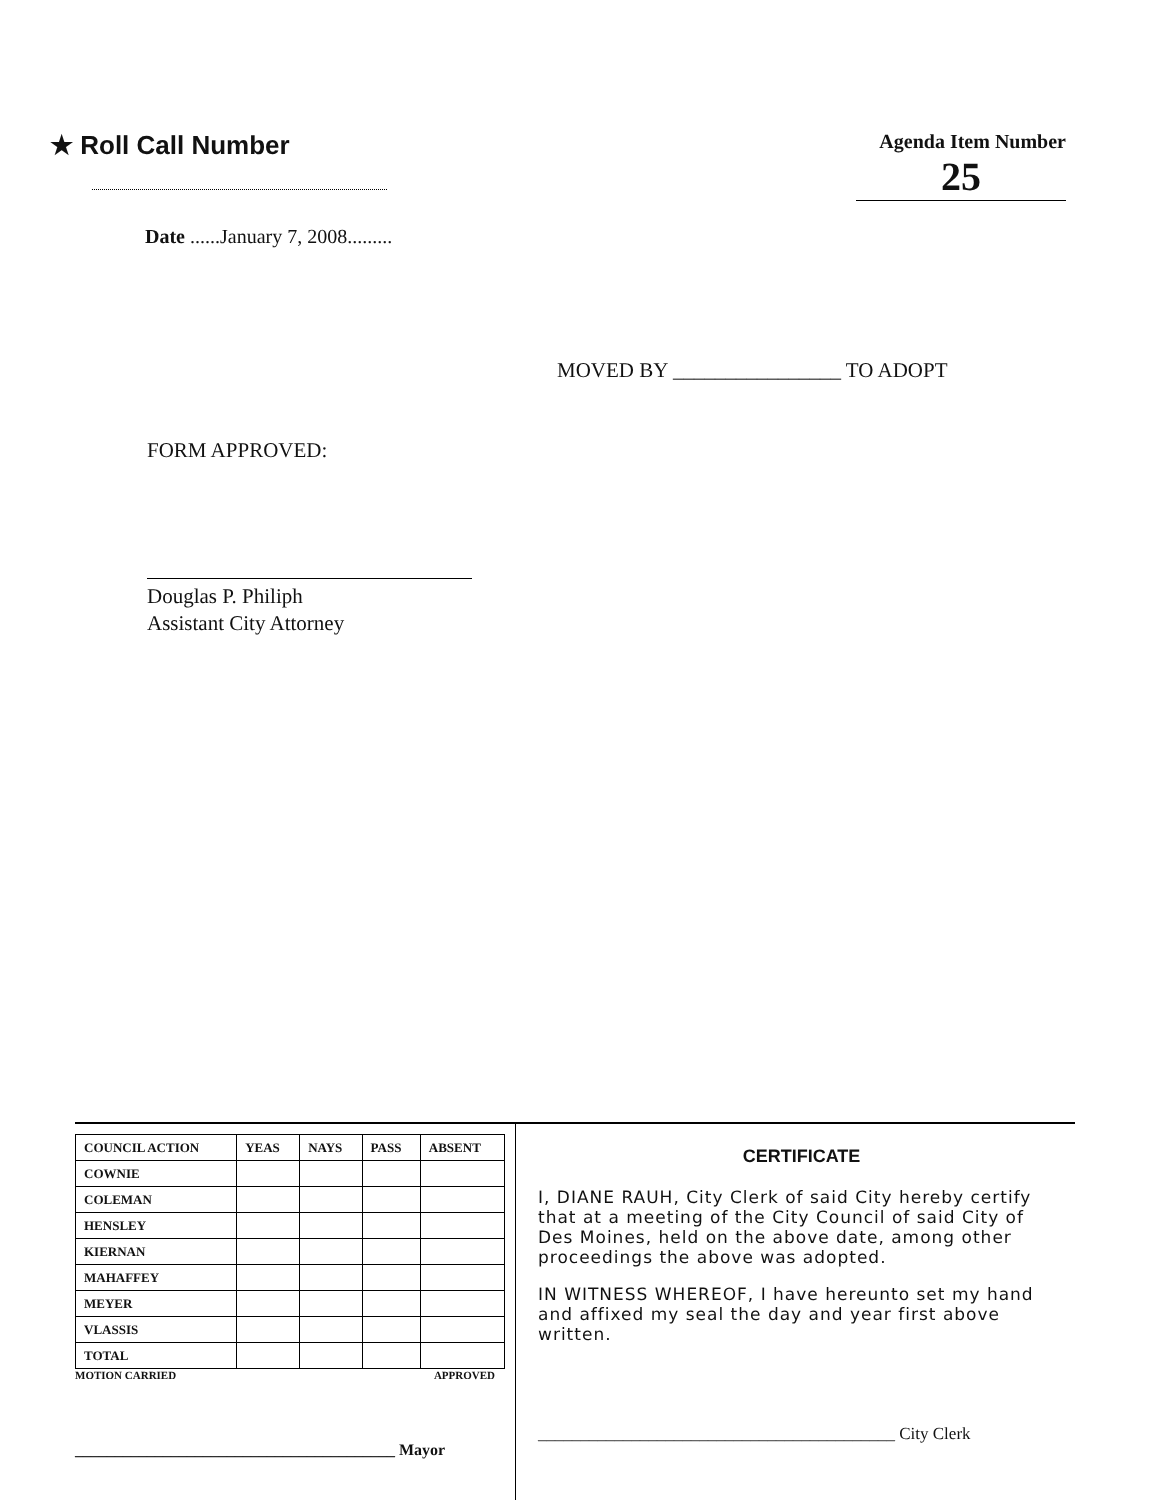★ Roll Call Number
Date ......January 7, 2008.........
Agenda Item Number
25
MOVED BY ________________ TO ADOPT
FORM APPROVED:
Douglas P. Philiph
Assistant City Attorney
| COUNCIL ACTION | YEAS | NAYS | PASS | ABSENT |
| --- | --- | --- | --- | --- |
| COWNIE | | | | |
| COLEMAN | | | | |
| HENSLEY | | | | |
| KIERNAN | | | | |
| MAHAFFEY | | | | |
| MEYER | | | | |
| VLASSIS | | | | |
| TOTAL | | | | |
MOTION CARRIED APPROVED
________________________________________ Mayor
CERTIFICATE
I, DIANE RAUH, City Clerk of said City hereby certify that at a meeting of the City Council of said City of Des Moines, held on the above date, among other proceedings the above was adopted.
IN WITNESS WHEREOF, I have hereunto set my hand and affixed my seal the day and year first above written.
__________________________________________ City Clerk